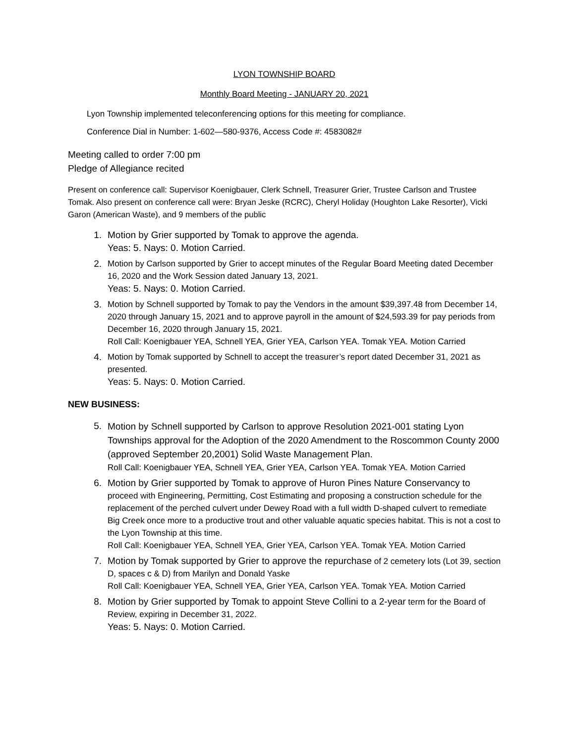LYON TOWNSHIP BOARD
Monthly Board Meeting - JANUARY 20, 2021
Lyon Township implemented teleconferencing options for this meeting for compliance.
Conference Dial in Number: 1-602—580-9376, Access Code #: 4583082#
Meeting called to order 7:00 pm
Pledge of Allegiance recited
Present on conference call: Supervisor Koenigbauer, Clerk Schnell, Treasurer Grier, Trustee Carlson and Trustee Tomak. Also present on conference call were: Bryan Jeske (RCRC), Cheryl Holiday (Houghton Lake Resorter), Vicki Garon (American Waste), and 9 members of the public
1. Motion by Grier supported by Tomak to approve the agenda.
Yeas: 5. Nays: 0. Motion Carried.
2. Motion by Carlson supported by Grier to accept minutes of the Regular Board Meeting dated December 16, 2020 and the Work Session dated January 13, 2021.
Yeas: 5. Nays: 0. Motion Carried.
3. Motion by Schnell supported by Tomak to pay the Vendors in the amount $39,397.48 from December 14, 2020 through January 15, 2021 and to approve payroll in the amount of $24,593.39 for pay periods from December 16, 2020 through January 15, 2021.
Roll Call: Koenigbauer YEA, Schnell YEA, Grier YEA, Carlson YEA. Tomak YEA. Motion Carried
4. Motion by Tomak supported by Schnell to accept the treasurer’s report dated December 31, 2021 as presented.
Yeas: 5. Nays: 0. Motion Carried.
NEW BUSINESS:
5. Motion by Schnell supported by Carlson to approve Resolution 2021-001 stating Lyon Townships approval for the Adoption of the 2020 Amendment to the Roscommon County 2000 (approved September 20,2001) Solid Waste Management Plan.
Roll Call: Koenigbauer YEA, Schnell YEA, Grier YEA, Carlson YEA. Tomak YEA. Motion Carried
6. Motion by Grier supported by Tomak to approve of Huron Pines Nature Conservancy to proceed with Engineering, Permitting, Cost Estimating and proposing a construction schedule for the replacement of the perched culvert under Dewey Road with a full width D-shaped culvert to remediate Big Creek once more to a productive trout and other valuable aquatic species habitat. This is not a cost to the Lyon Township at this time.
Roll Call: Koenigbauer YEA, Schnell YEA, Grier YEA, Carlson YEA. Tomak YEA. Motion Carried
7. Motion by Tomak supported by Grier to approve the repurchase of 2 cemetery lots (Lot 39, section D, spaces c & D) from Marilyn and Donald Yaske
Roll Call: Koenigbauer YEA, Schnell YEA, Grier YEA, Carlson YEA. Tomak YEA. Motion Carried
8. Motion by Grier supported by Tomak to appoint Steve Collini to a 2-year term for the Board of Review, expiring in December 31, 2022.
Yeas: 5. Nays: 0. Motion Carried.